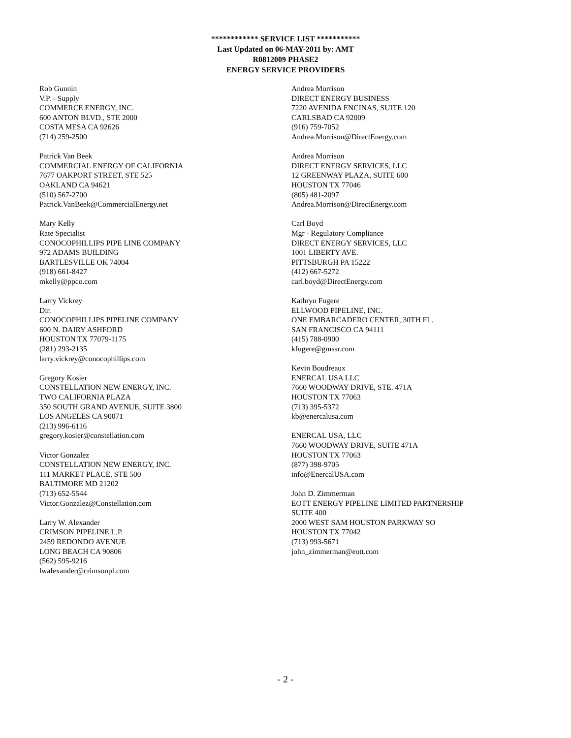************ SERVICE LIST ***********
Last Updated on 06-MAY-2011 by: AMT
R0812009 PHASE2
ENERGY SERVICE PROVIDERS
Rob Gunnin
V.P. - Supply
COMMERCE ENERGY, INC.
600 ANTON BLVD., STE 2000
COSTA MESA CA 92626
(714) 259-2500
Patrick Van Beek
COMMERCIAL ENERGY OF CALIFORNIA
7677 OAKPORT STREET, STE 525
OAKLAND CA 94621
(510) 567-2700
Patrick.VanBeek@CommercialEnergy.net
Mary Kelly
Rate Specialist
CONOCOPHILLIPS PIPE LINE COMPANY
972 ADAMS BUILDING
BARTLESVILLE OK 74004
(918) 661-8427
mkelly@ppco.com
Larry Vickrey
Dir.
CONOCOPHILLIPS PIPELINE COMPANY
600 N. DAIRY ASHFORD
HOUSTON TX 77079-1175
(281) 293-2135
larry.vickrey@conocophillips.com
Gregory Kosier
CONSTELLATION NEW ENERGY, INC.
TWO CALIFORNIA PLAZA
350 SOUTH GRAND AVENUE, SUITE 3800
LOS ANGELES CA 90071
(213) 996-6116
gregory.kosier@constellation.com
Victor Gonzalez
CONSTELLATION NEW ENERGY, INC.
111 MARKET PLACE, STE 500
BALTIMORE MD 21202
(713) 652-5544
Victor.Gonzalez@Constellation.com
Larry W. Alexander
CRIMSON PIPELINE L.P.
2459 REDONDO AVENUE
LONG BEACH CA 90806
(562) 595-9216
lwalexander@crimsonpl.com
Andrea Morrison
DIRECT ENERGY BUSINESS
7220 AVENIDA ENCINAS, SUITE 120
CARLSBAD CA 92009
(916) 759-7052
Andrea.Morrison@DirectEnergy.com
Andrea Morrison
DIRECT ENERGY SERVICES, LLC
12 GREENWAY PLAZA, SUITE 600
HOUSTON TX 77046
(805) 481-2097
Andrea.Morrison@DirectEnergy.com
Carl Boyd
Mgr - Regulatory Compliance
DIRECT ENERGY SERVICES, LLC
1001 LIBERTY AVE.
PITTSBURGH PA 15222
(412) 667-5272
carl.boyd@DirectEnergy.com
Kathryn Fugere
ELLWOOD PIPELINE, INC.
ONE EMBARCADERO CENTER, 30TH FL.
SAN FRANCISCO CA 94111
(415) 788-0900
kfugere@gmssr.com
Kevin Boudreaux
ENERCAL USA LLC
7660 WOODWAY DRIVE, STE. 471A
HOUSTON TX 77063
(713) 395-5372
kb@enercalusa.com
ENERCAL USA, LLC
7660 WOODWAY DRIVE, SUITE 471A
HOUSTON TX 77063
(877) 398-9705
info@EnercalUSA.com
John D. Zimmerman
EOTT ENERGY PIPELINE LIMITED PARTNERSHIP
SUITE 400
2000 WEST SAM HOUSTON PARKWAY SO
HOUSTON TX 77042
(713) 993-5671
john_zimmerman@eott.com
- 2 -